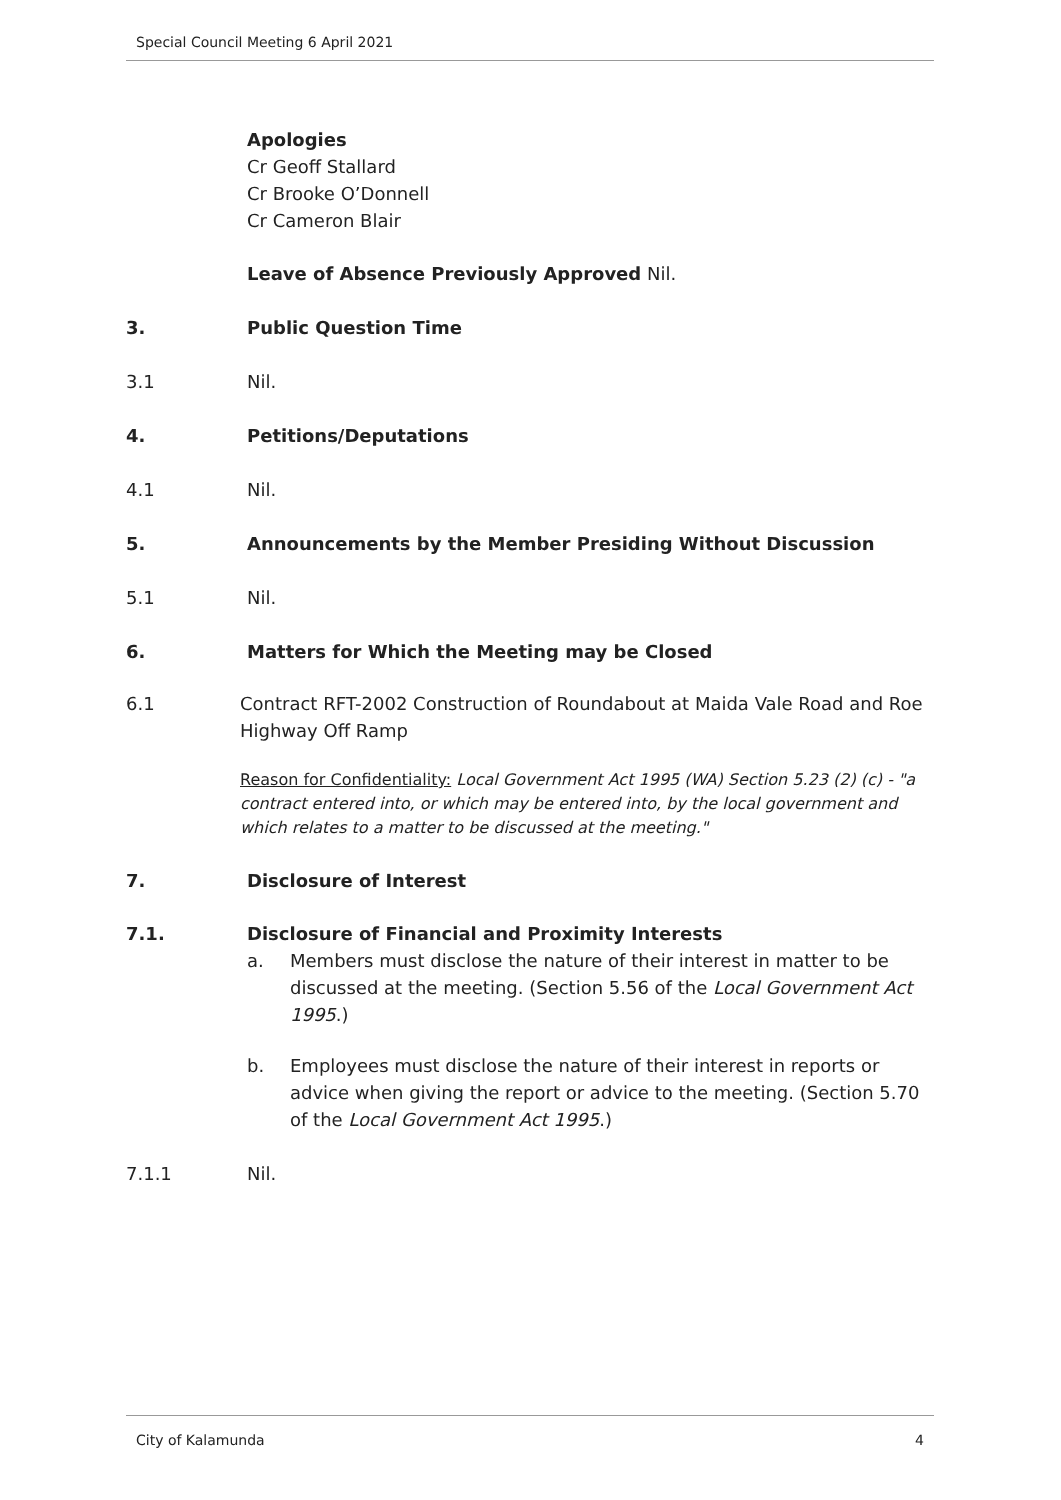Special Council Meeting 6 April 2021
Apologies
Cr Geoff Stallard
Cr Brooke O’Donnell
Cr Cameron Blair
Leave of Absence Previously Approved Nil.
3. Public Question Time
3.1
Nil.
4. Petitions/Deputations
4.1
Nil.
5. Announcements by the Member Presiding Without Discussion
5.1
Nil.
6. Matters for Which the Meeting may be Closed
6.1 Contract RFT-2002 Construction of Roundabout at Maida Vale Road and Roe Highway Off Ramp
Reason for Confidentiality: Local Government Act 1995 (WA) Section 5.23 (2) (c) - "a contract entered into, or which may be entered into, by the local government and which relates to a matter to be discussed at the meeting."
7. Disclosure of Interest
7.1. Disclosure of Financial and Proximity Interests
a. Members must disclose the nature of their interest in matter to be discussed at the meeting. (Section 5.56 of the Local Government Act 1995.)
b. Employees must disclose the nature of their interest in reports or advice when giving the report or advice to the meeting. (Section 5.70 of the Local Government Act 1995.)
7.1.1
Nil.
City of Kalamunda 4